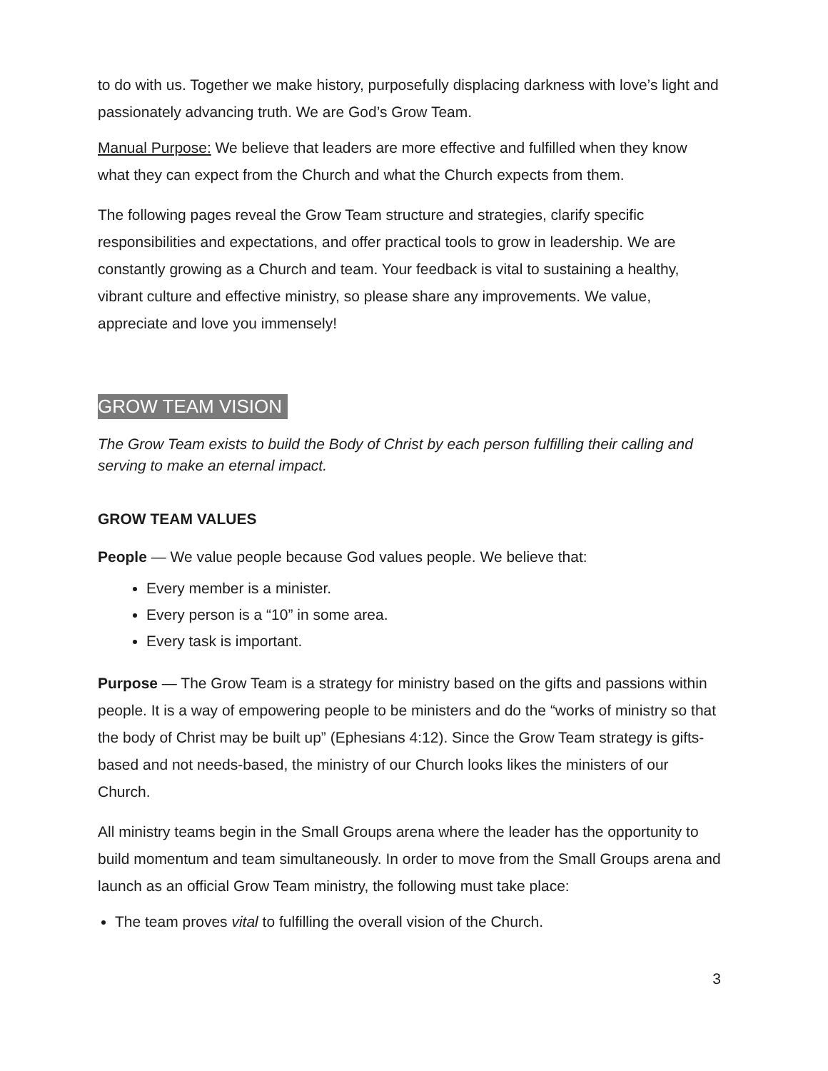to do with us. Together we make history, purposefully displacing darkness with love’s light and passionately advancing truth. We are God’s Grow Team.
Manual Purpose: We believe that leaders are more effective and fulfilled when they know what they can expect from the Church and what the Church expects from them.
The following pages reveal the Grow Team structure and strategies, clarify specific responsibilities and expectations, and offer practical tools to grow in leadership. We are constantly growing as a Church and team. Your feedback is vital to sustaining a healthy, vibrant culture and effective ministry, so please share any improvements. We value, appreciate and love you immensely!
GROW TEAM VISION
The Grow Team exists to build the Body of Christ by each person fulfilling their calling and serving to make an eternal impact.
GROW TEAM VALUES
People — We value people because God values people. We believe that:
Every member is a minister.
Every person is a “10” in some area.
Every task is important.
Purpose — The Grow Team is a strategy for ministry based on the gifts and passions within people. It is a way of empowering people to be ministers and do the “works of ministry so that the body of Christ may be built up” (Ephesians 4:12). Since the Grow Team strategy is gifts-based and not needs-based, the ministry of our Church looks likes the ministers of our Church.
All ministry teams begin in the Small Groups arena where the leader has the opportunity to build momentum and team simultaneously. In order to move from the Small Groups arena and launch as an official Grow Team ministry, the following must take place:
The team proves vital to fulfilling the overall vision of the Church.
3